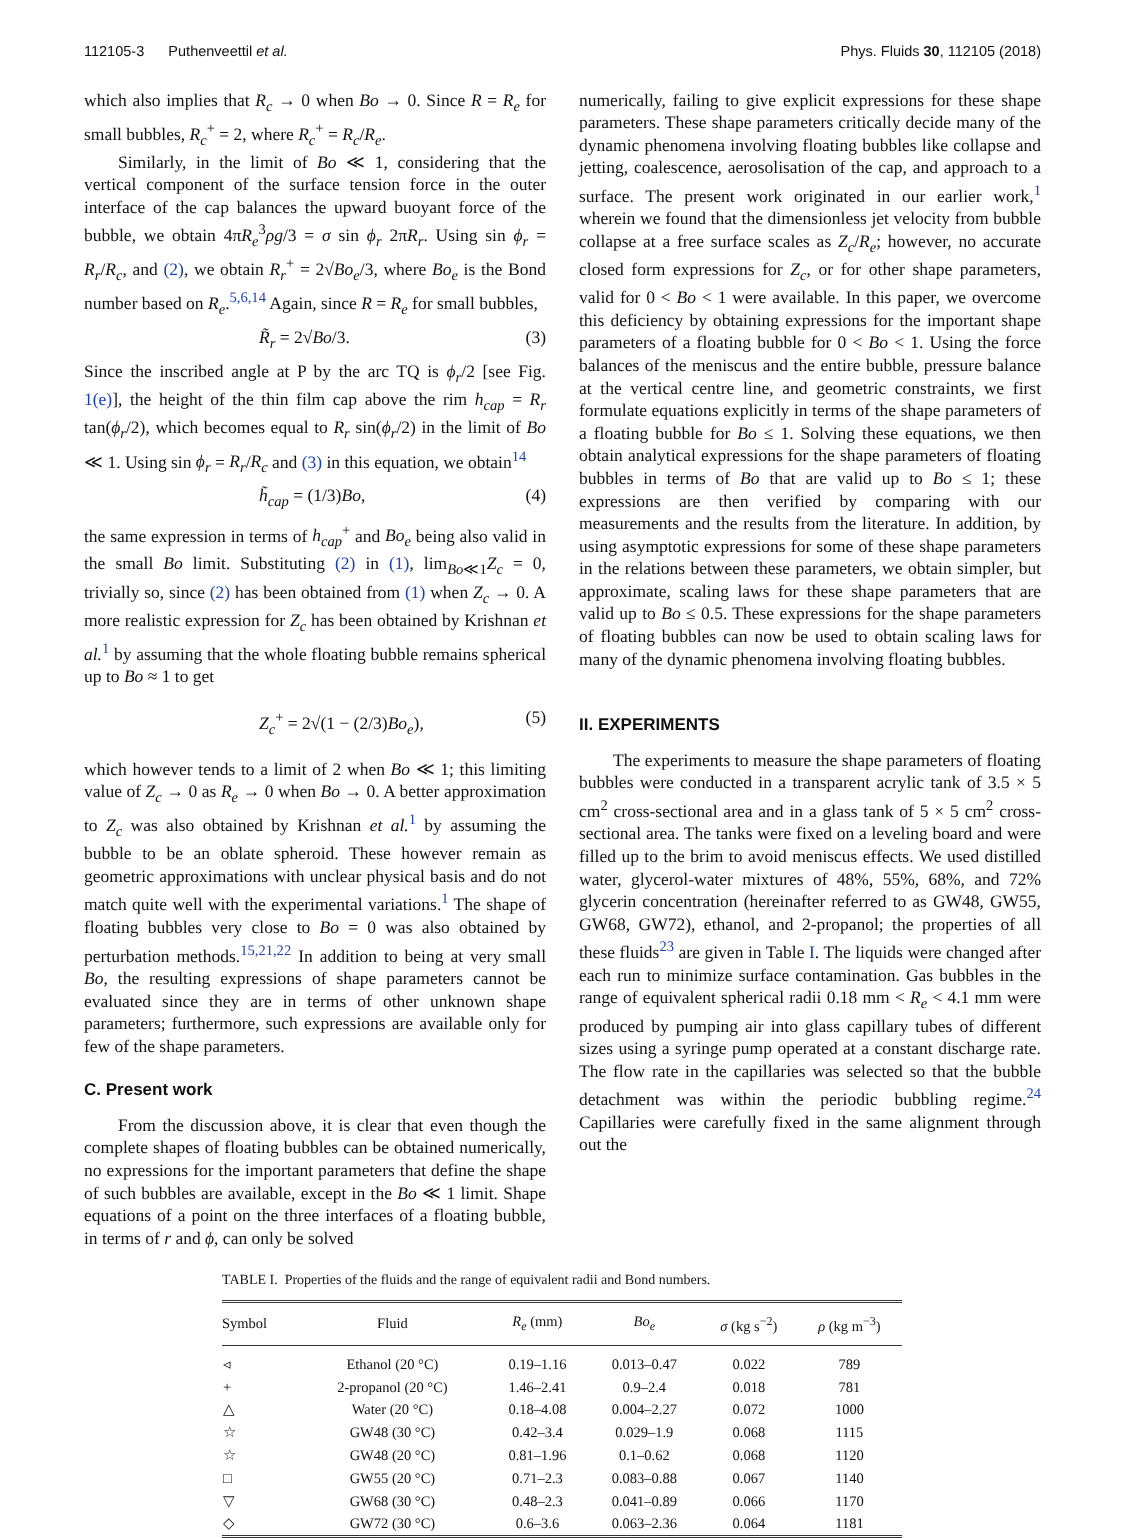112105-3 Puthenveettil et al. Phys. Fluids 30, 112105 (2018)
which also implies that R<sub>c</sub> → 0 when Bo → 0. Since R = R<sub>e</sub> for small bubbles, R<sub>c</sub><sup>+</sup> = 2, where R<sub>c</sub><sup>+</sup> = R<sub>c</sub>/R<sub>e</sub>.
Similarly, in the limit of Bo ≪ 1, considering that the vertical component of the surface tension force in the outer interface of the cap balances the upward buoyant force of the bubble, we obtain 4πR<sub>e</sub><sup>3</sup>ρg/3 = σ sin ϕ<sub>r</sub> 2πR<sub>r</sub>. Using sin ϕ<sub>r</sub> = R<sub>r</sub>/R<sub>c</sub>, and (2), we obtain R<sub>r</sub><sup>+</sup> = 2√Bo<sub>e</sub>/3, where Bo<sub>e</sub> is the Bond number based on R<sub>e</sub>.<sup>5,6,14</sup> Again, since R = R<sub>e</sub> for small bubbles,
R̃<sub>r</sub> = 2√Bo/3. (3)
Since the inscribed angle at P by the arc TQ is ϕ<sub>r</sub>/2 [see Fig. 1(e)], the height of the thin film cap above the rim h<sub>cap</sub> = R<sub>r</sub> tan(ϕ<sub>r</sub>/2), which becomes equal to R<sub>r</sub> sin(ϕ<sub>r</sub>/2) in the limit of Bo ≪ 1. Using sin ϕ<sub>r</sub> = R<sub>r</sub>/R<sub>c</sub> and (3) in this equation, we obtain<sup>14</sup>
h̃<sub>cap</sub> = (1/3)Bo, (4)
the same expression in terms of h<sub>cap</sub><sup>+</sup> and Bo<sub>e</sub> being also valid in the small Bo limit. Substituting (2) in (1), lim<sub>Bo≪1</sub>Z<sub>c</sub> = 0, trivially so, since (2) has been obtained from (1) when Z<sub>c</sub> → 0. A more realistic expression for Z<sub>c</sub> has been obtained by Krishnan et al.<sup>1</sup> by assuming that the whole floating bubble remains spherical up to Bo ≈ 1 to get
Z<sub>c</sub><sup>+</sup> = 2√(1 − (2/3)Bo<sub>e</sub>), (5)
which however tends to a limit of 2 when Bo ≪ 1; this limiting value of Z<sub>c</sub> → 0 as R<sub>e</sub> → 0 when Bo → 0. A better approximation to Z<sub>c</sub> was also obtained by Krishnan et al.<sup>1</sup> by assuming the bubble to be an oblate spheroid. These however remain as geometric approximations with unclear physical basis and do not match quite well with the experimental variations.<sup>1</sup> The shape of floating bubbles very close to Bo = 0 was also obtained by perturbation methods.<sup>15,21,22</sup> In addition to being at very small Bo, the resulting expressions of shape parameters cannot be evaluated since they are in terms of other unknown shape parameters; furthermore, such expressions are available only for few of the shape parameters.
C. Present work
From the discussion above, it is clear that even though the complete shapes of floating bubbles can be obtained numerically, no expressions for the important parameters that define the shape of such bubbles are available, except in the Bo ≪ 1 limit. Shape equations of a point on the three interfaces of a floating bubble, in terms of r and ϕ, can only be solved
numerically, failing to give explicit expressions for these shape parameters. These shape parameters critically decide many of the dynamic phenomena involving floating bubbles like collapse and jetting, coalescence, aerosolisation of the cap, and approach to a surface. The present work originated in our earlier work,<sup>1</sup> wherein we found that the dimensionless jet velocity from bubble collapse at a free surface scales as Z<sub>c</sub>/R<sub>e</sub>; however, no accurate closed form expressions for Z<sub>c</sub>, or for other shape parameters, valid for 0 < Bo < 1 were available. In this paper, we overcome this deficiency by obtaining expressions for the important shape parameters of a floating bubble for 0 < Bo < 1. Using the force balances of the meniscus and the entire bubble, pressure balance at the vertical centre line, and geometric constraints, we first formulate equations explicitly in terms of the shape parameters of a floating bubble for Bo ≤ 1. Solving these equations, we then obtain analytical expressions for the shape parameters of floating bubbles in terms of Bo that are valid up to Bo ≤ 1; these expressions are then verified by comparing with our measurements and the results from the literature. In addition, by using asymptotic expressions for some of these shape parameters in the relations between these parameters, we obtain simpler, but approximate, scaling laws for these shape parameters that are valid up to Bo ≤ 0.5. These expressions for the shape parameters of floating bubbles can now be used to obtain scaling laws for many of the dynamic phenomena involving floating bubbles.
II. EXPERIMENTS
The experiments to measure the shape parameters of floating bubbles were conducted in a transparent acrylic tank of 3.5 × 5 cm<sup>2</sup> cross-sectional area and in a glass tank of 5 × 5 cm<sup>2</sup> cross-sectional area. The tanks were fixed on a leveling board and were filled up to the brim to avoid meniscus effects. We used distilled water, glycerol-water mixtures of 48%, 55%, 68%, and 72% glycerin concentration (hereinafter referred to as GW48, GW55, GW68, GW72), ethanol, and 2-propanol; the properties of all these fluids<sup>23</sup> are given in Table I. The liquids were changed after each run to minimize surface contamination. Gas bubbles in the range of equivalent spherical radii 0.18 mm < R<sub>e</sub> < 4.1 mm were produced by pumping air into glass capillary tubes of different sizes using a syringe pump operated at a constant discharge rate. The flow rate in the capillaries was selected so that the bubble detachment was within the periodic bubbling regime.<sup>24</sup> Capillaries were carefully fixed in the same alignment through out the
TABLE I. Properties of the fluids and the range of equivalent radii and Bond numbers.
| Symbol | Fluid | R<sub>e</sub> (mm) | Bo<sub>e</sub> | σ (kg s<sup>−2</sup>) | ρ (kg m<sup>−3</sup>) |
| --- | --- | --- | --- | --- | --- |
| ◃ | Ethanol (20 °C) | 0.19–1.16 | 0.013–0.47 | 0.022 | 789 |
| + | 2-propanol (20 °C) | 1.46–2.41 | 0.9–2.4 | 0.018 | 781 |
| △ | Water (20 °C) | 0.18–4.08 | 0.004–2.27 | 0.072 | 1000 |
| ☆ | GW48 (30 °C) | 0.42–3.4 | 0.029–1.9 | 0.068 | 1115 |
| ☆ | GW48 (20 °C) | 0.81–1.96 | 0.1–0.62 | 0.068 | 1120 |
| □ | GW55 (20 °C) | 0.71–2.3 | 0.083–0.88 | 0.067 | 1140 |
| ▽ | GW68 (30 °C) | 0.48–2.3 | 0.041–0.89 | 0.066 | 1170 |
| ◇ | GW72 (30 °C) | 0.6–3.6 | 0.063–2.36 | 0.064 | 1181 |